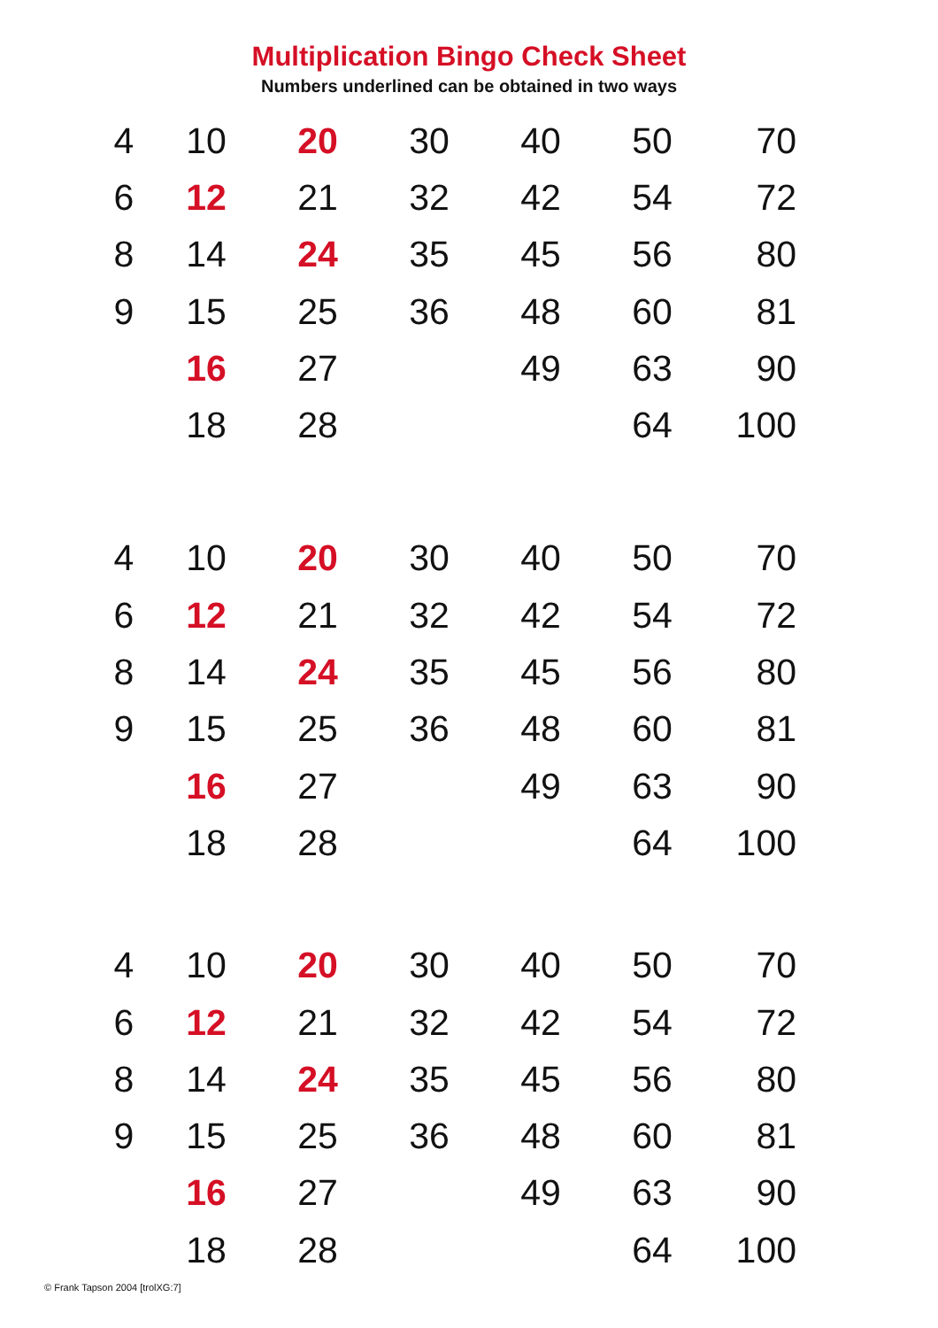Multiplication Bingo Check Sheet
Numbers underlined can be obtained in two ways
| 4 | 10 | 20 | 30 | 40 | 50 | 70 |
| 6 | 12 | 21 | 32 | 42 | 54 | 72 |
| 8 | 14 | 24 | 35 | 45 | 56 | 80 |
| 9 | 15 | 25 | 36 | 48 | 60 | 81 |
| | 16 | 27 | | 49 | 63 | 90 |
| | 18 | 28 | | | 64 | 100 |
| 4 | 10 | 20 | 30 | 40 | 50 | 70 |
| 6 | 12 | 21 | 32 | 42 | 54 | 72 |
| 8 | 14 | 24 | 35 | 45 | 56 | 80 |
| 9 | 15 | 25 | 36 | 48 | 60 | 81 |
| | 16 | 27 | | 49 | 63 | 90 |
| | 18 | 28 | | | 64 | 100 |
| 4 | 10 | 20 | 30 | 40 | 50 | 70 |
| 6 | 12 | 21 | 32 | 42 | 54 | 72 |
| 8 | 14 | 24 | 35 | 45 | 56 | 80 |
| 9 | 15 | 25 | 36 | 48 | 60 | 81 |
| | 16 | 27 | | 49 | 63 | 90 |
| | 18 | 28 | | | 64 | 100 |
© Frank Tapson 2004 [trolXG:7]